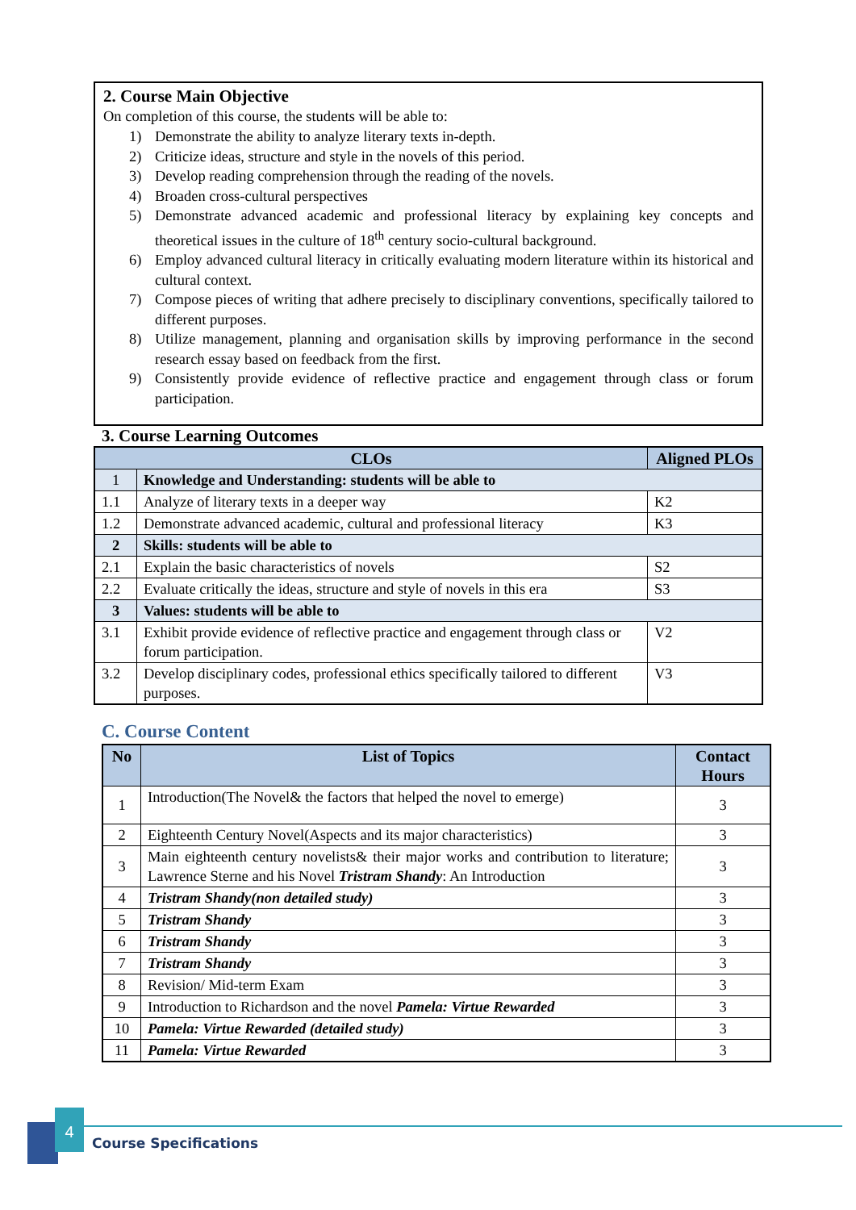2. Course Main Objective
On completion of this course, the students will be able to:
1) Demonstrate the ability to analyze literary texts in-depth.
2) Criticize ideas, structure and style in the novels of this period.
3) Develop reading comprehension through the reading of the novels.
4) Broaden cross-cultural perspectives
5) Demonstrate advanced academic and professional literacy by explaining key concepts and theoretical issues in the culture of 18<sup>th</sup> century socio-cultural background.
6) Employ advanced cultural literacy in critically evaluating modern literature within its historical and cultural context.
7) Compose pieces of writing that adhere precisely to disciplinary conventions, specifically tailored to different purposes.
8) Utilize management, planning and organisation skills by improving performance in the second research essay based on feedback from the first.
9) Consistently provide evidence of reflective practice and engagement through class or forum participation.
3. Course Learning Outcomes
| CLOs | | Aligned PLOs |
| --- | --- | --- |
| 1 | Knowledge and Understanding: students will be able to | |
| 1.1 | Analyze of literary texts in a deeper way | K2 |
| 1.2 | Demonstrate advanced academic, cultural and professional literacy | K3 |
| 2 | Skills: students will be able to | |
| 2.1 | Explain the basic characteristics of novels | S2 |
| 2.2 | Evaluate critically the ideas, structure and style of novels in this era | S3 |
| 3 | Values: students will be able to | |
| 3.1 | Exhibit provide evidence of reflective practice and engagement through class or forum participation. | V2 |
| 3.2 | Develop disciplinary codes, professional ethics specifically tailored to different purposes. | V3 |
C. Course Content
| No | List of Topics | Contact Hours |
| --- | --- | --- |
| 1 | Introduction(The Novel& the factors that helped the novel to emerge) | 3 |
| 2 | Eighteenth Century Novel(Aspects and its major characteristics) | 3 |
| 3 | Main eighteenth century novelists& their major works and contribution to literature; Lawrence Sterne and his Novel Tristram Shandy : An Introduction | 3 |
| 4 | Tristram Shandy(non detailed study) | 3 |
| 5 | Tristram Shandy | 3 |
| 6 | Tristram Shandy | 3 |
| 7 | Tristram Shandy | 3 |
| 8 | Revision/ Mid-term Exam | 3 |
| 9 | Introduction to Richardson and the novel Pamela: Virtue Rewarded | 3 |
| 10 | Pamela: Virtue Rewarded (detailed study) | 3 |
| 11 | Pamela: Virtue Rewarded | 3 |
4
Course Specifications